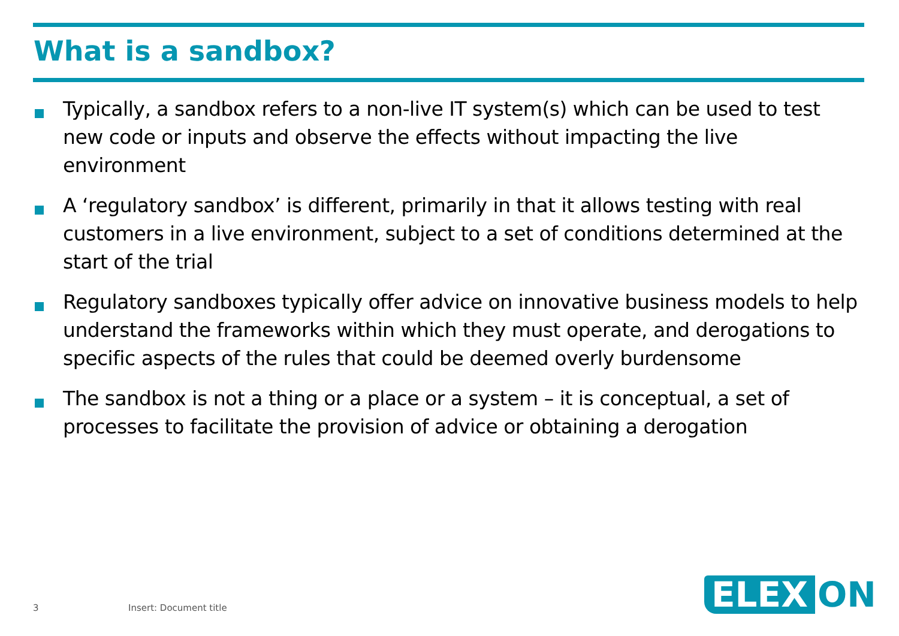What is a sandbox?
Typically, a sandbox refers to a non-live IT system(s) which can be used to test new code or inputs and observe the effects without impacting the live environment
A ‘regulatory sandbox’ is different, primarily in that it allows testing with real customers in a live environment, subject to a set of conditions determined at the start of the trial
Regulatory sandboxes typically offer advice on innovative business models to help understand the frameworks within which they must operate, and derogations to specific aspects of the rules that could be deemed overly burdensome
The sandbox is not a thing or a place or a system – it is conceptual, a set of processes to facilitate the provision of advice or obtaining a derogation
3 Insert: Document title
ELEX ON